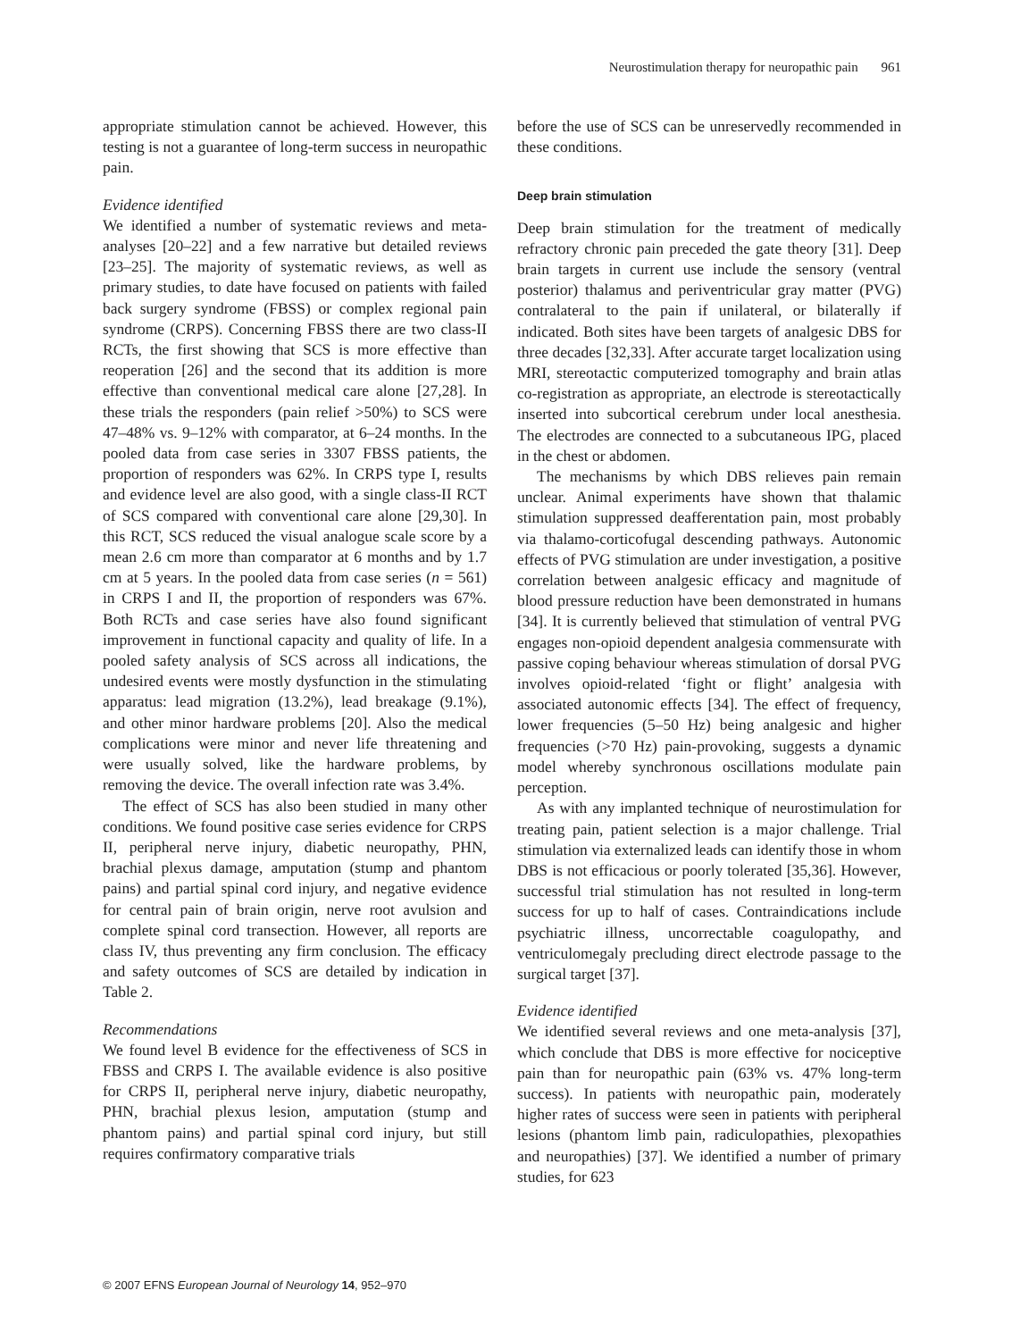Neurostimulation therapy for neuropathic pain 961
appropriate stimulation cannot be achieved. However, this testing is not a guarantee of long-term success in neuropathic pain.
Evidence identified
We identified a number of systematic reviews and meta-analyses [20–22] and a few narrative but detailed reviews [23–25]. The majority of systematic reviews, as well as primary studies, to date have focused on patients with failed back surgery syndrome (FBSS) or complex regional pain syndrome (CRPS). Concerning FBSS there are two class-II RCTs, the first showing that SCS is more effective than reoperation [26] and the second that its addition is more effective than conventional medical care alone [27,28]. In these trials the responders (pain relief >50%) to SCS were 47–48% vs. 9–12% with comparator, at 6–24 months. In the pooled data from case series in 3307 FBSS patients, the proportion of responders was 62%. In CRPS type I, results and evidence level are also good, with a single class-II RCT of SCS compared with conventional care alone [29,30]. In this RCT, SCS reduced the visual analogue scale score by a mean 2.6 cm more than comparator at 6 months and by 1.7 cm at 5 years. In the pooled data from case series (n = 561) in CRPS I and II, the proportion of responders was 67%. Both RCTs and case series have also found significant improvement in functional capacity and quality of life. In a pooled safety analysis of SCS across all indications, the undesired events were mostly dysfunction in the stimulating apparatus: lead migration (13.2%), lead breakage (9.1%), and other minor hardware problems [20]. Also the medical complications were minor and never life threatening and were usually solved, like the hardware problems, by removing the device. The overall infection rate was 3.4%.
The effect of SCS has also been studied in many other conditions. We found positive case series evidence for CRPS II, peripheral nerve injury, diabetic neuropathy, PHN, brachial plexus damage, amputation (stump and phantom pains) and partial spinal cord injury, and negative evidence for central pain of brain origin, nerve root avulsion and complete spinal cord transection. However, all reports are class IV, thus preventing any firm conclusion. The efficacy and safety outcomes of SCS are detailed by indication in Table 2.
Recommendations
We found level B evidence for the effectiveness of SCS in FBSS and CRPS I. The available evidence is also positive for CRPS II, peripheral nerve injury, diabetic neuropathy, PHN, brachial plexus lesion, amputation (stump and phantom pains) and partial spinal cord injury, but still requires confirmatory comparative trials
before the use of SCS can be unreservedly recommended in these conditions.
Deep brain stimulation
Deep brain stimulation for the treatment of medically refractory chronic pain preceded the gate theory [31]. Deep brain targets in current use include the sensory (ventral posterior) thalamus and periventricular gray matter (PVG) contralateral to the pain if unilateral, or bilaterally if indicated. Both sites have been targets of analgesic DBS for three decades [32,33]. After accurate target localization using MRI, stereotactic computerized tomography and brain atlas co-registration as appropriate, an electrode is stereotactically inserted into subcortical cerebrum under local anesthesia. The electrodes are connected to a subcutaneous IPG, placed in the chest or abdomen.
The mechanisms by which DBS relieves pain remain unclear. Animal experiments have shown that thalamic stimulation suppressed deafferentation pain, most probably via thalamo-corticofugal descending pathways. Autonomic effects of PVG stimulation are under investigation, a positive correlation between analgesic efficacy and magnitude of blood pressure reduction have been demonstrated in humans [34]. It is currently believed that stimulation of ventral PVG engages non-opioid dependent analgesia commensurate with passive coping behaviour whereas stimulation of dorsal PVG involves opioid-related ‘fight or flight’ analgesia with associated autonomic effects [34]. The effect of frequency, lower frequencies (5–50 Hz) being analgesic and higher frequencies (>70 Hz) pain-provoking, suggests a dynamic model whereby synchronous oscillations modulate pain perception.
As with any implanted technique of neurostimulation for treating pain, patient selection is a major challenge. Trial stimulation via externalized leads can identify those in whom DBS is not efficacious or poorly tolerated [35,36]. However, successful trial stimulation has not resulted in long-term success for up to half of cases. Contraindications include psychiatric illness, uncorrectable coagulopathy, and ventriculomegaly precluding direct electrode passage to the surgical target [37].
Evidence identified
We identified several reviews and one meta-analysis [37], which conclude that DBS is more effective for nociceptive pain than for neuropathic pain (63% vs. 47% long-term success). In patients with neuropathic pain, moderately higher rates of success were seen in patients with peripheral lesions (phantom limb pain, radiculopathies, plexopathies and neuropathies) [37]. We identified a number of primary studies, for 623
© 2007 EFNS European Journal of Neurology 14, 952–970